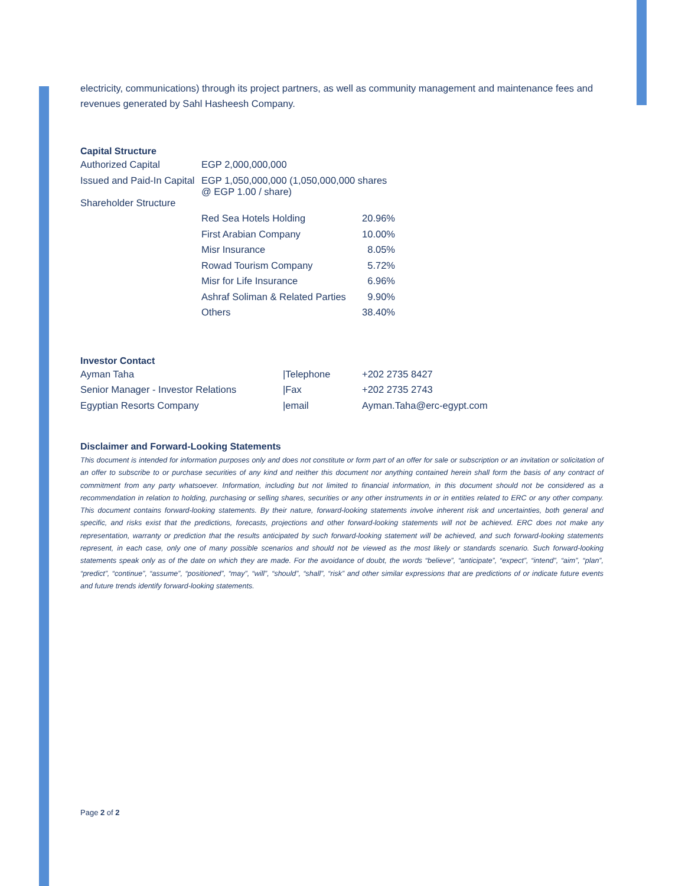electricity, communications) through its project partners, as well as community management and maintenance fees and revenues generated by Sahl Hasheesh Company.
Capital Structure
| Authorized Capital | EGP 2,000,000,000 | |
| Issued and Paid-In Capital | EGP 1,050,000,000 (1,050,000,000 shares @ EGP 1.00 / share) | |
| Shareholder Structure | | |
| | Red Sea Hotels Holding | 20.96% |
| | First Arabian Company | 10.00% |
| | Misr Insurance | 8.05% |
| | Rowad Tourism Company | 5.72% |
| | Misr for Life Insurance | 6.96% |
| | Ashraf Soliman & Related Parties | 9.90% |
| | Others | 38.40% |
Investor Contact
| Ayman Taha | /Telephone | +202 2735 8427 |
| Senior Manager - Investor Relations | /Fax | +202 2735 2743 |
| Egyptian Resorts Company | /email | Ayman.Taha@erc-egypt.com |
Disclaimer and Forward-Looking Statements
This document is intended for information purposes only and does not constitute or form part of an offer for sale or subscription or an invitation or solicitation of an offer to subscribe to or purchase securities of any kind and neither this document nor anything contained herein shall form the basis of any contract of commitment from any party whatsoever. Information, including but not limited to financial information, in this document should not be considered as a recommendation in relation to holding, purchasing or selling shares, securities or any other instruments in or in entities related to ERC or any other company. This document contains forward-looking statements. By their nature, forward-looking statements involve inherent risk and uncertainties, both general and specific, and risks exist that the predictions, forecasts, projections and other forward-looking statements will not be achieved. ERC does not make any representation, warranty or prediction that the results anticipated by such forward-looking statement will be achieved, and such forward-looking statements represent, in each case, only one of many possible scenarios and should not be viewed as the most likely or standards scenario. Such forward-looking statements speak only as of the date on which they are made. For the avoidance of doubt, the words “believe”, “anticipate”, “expect”, “intend”, “aim”, “plan”, “predict”, “continue”, “assume”, “positioned”, “may”, “will”, “should”, “shall”, “risk” and other similar expressions that are predictions of or indicate future events and future trends identify forward-looking statements.
Page 2 of 2